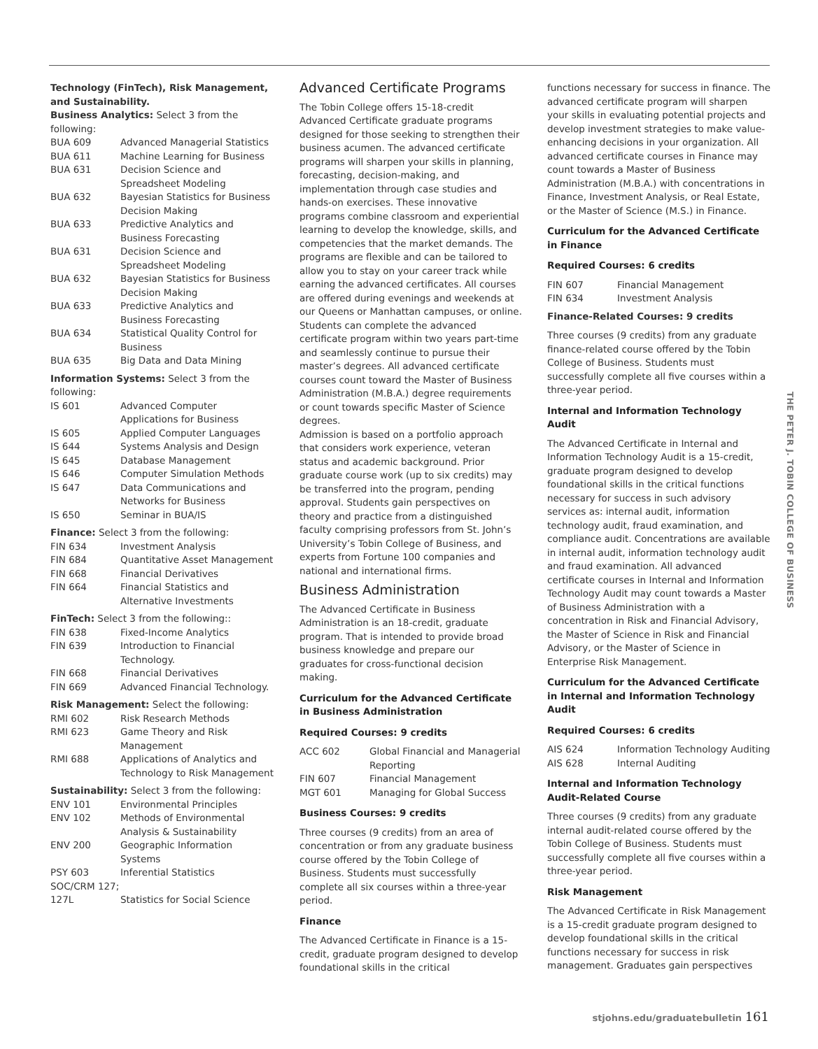Technology (FinTech), Risk Management, and Sustainability.
Business Analytics: Select 3 from the following:
| BUA 609 | Advanced Managerial Statistics |
| BUA 611 | Machine Learning for Business |
| BUA 631 | Decision Science and Spreadsheet Modeling |
| BUA 632 | Bayesian Statistics for Business Decision Making |
| BUA 633 | Predictive Analytics and Business Forecasting |
| BUA 631 | Decision Science and Spreadsheet Modeling |
| BUA 632 | Bayesian Statistics for Business Decision Making |
| BUA 633 | Predictive Analytics and Business Forecasting |
| BUA 634 | Statistical Quality Control for Business |
| BUA 635 | Big Data and Data Mining |
Information Systems: Select 3 from the following:
| IS 601 | Advanced Computer Applications for Business |
| IS 605 | Applied Computer Languages |
| IS 644 | Systems Analysis and Design |
| IS 645 | Database Management |
| IS 646 | Computer Simulation Methods |
| IS 647 | Data Communications and Networks for Business |
| IS 650 | Seminar in BUA/IS |
Finance: Select 3 from the following:
| FIN 634 | Investment Analysis |
| FIN 684 | Quantitative Asset Management |
| FIN 668 | Financial Derivatives |
| FIN 664 | Financial Statistics and Alternative Investments |
FinTech: Select 3 from the following::
| FIN 638 | Fixed-Income Analytics |
| FIN 639 | Introduction to Financial Technology. |
| FIN 668 | Financial Derivatives |
| FIN 669 | Advanced Financial Technology. |
Risk Management: Select the following:
| RMI 602 | Risk Research Methods |
| RMI 623 | Game Theory and Risk Management |
| RMI 688 | Applications of Analytics and Technology to Risk Management |
Sustainability: Select 3 from the following:
| ENV 101 | Environmental Principles |
| ENV 102 | Methods of Environmental Analysis & Sustainability |
| ENV 200 | Geographic Information Systems |
| PSY 603 | Inferential Statistics |
| SOC/CRM 127; 127L | Statistics for Social Science |
Advanced Certificate Programs
The Tobin College offers 15-18-credit Advanced Certificate graduate programs designed for those seeking to strengthen their business acumen. The advanced certificate programs will sharpen your skills in planning, forecasting, decision-making, and implementation through case studies and hands-on exercises. These innovative programs combine classroom and experiential learning to develop the knowledge, skills, and competencies that the market demands. The programs are flexible and can be tailored to allow you to stay on your career track while earning the advanced certificates. All courses are offered during evenings and weekends at our Queens or Manhattan campuses, or online. Students can complete the advanced certificate program within two years part-time and seamlessly continue to pursue their master’s degrees. All advanced certificate courses count toward the Master of Business Administration (M.B.A.) degree requirements or count towards specific Master of Science degrees.
Admission is based on a portfolio approach that considers work experience, veteran status and academic background. Prior graduate course work (up to six credits) may be transferred into the program, pending approval. Students gain perspectives on theory and practice from a distinguished faculty comprising professors from St. John’s University’s Tobin College of Business, and experts from Fortune 100 companies and national and international firms.
Business Administration
The Advanced Certificate in Business Administration is an 18-credit, graduate program. That is intended to provide broad business knowledge and prepare our graduates for cross-functional decision making.
Curriculum for the Advanced Certificate in Business Administration
Required Courses: 9 credits
| ACC 602 | Global Financial and Managerial Reporting |
| FIN 607 | Financial Management |
| MGT 601 | Managing for Global Success |
Business Courses: 9 credits
Three courses (9 credits) from an area of concentration or from any graduate business course offered by the Tobin College of Business. Students must successfully complete all six courses within a three-year period.
Finance
The Advanced Certificate in Finance is a 15-credit, graduate program designed to develop foundational skills in the critical
functions necessary for success in finance. The advanced certificate program will sharpen your skills in evaluating potential projects and develop investment strategies to make value-enhancing decisions in your organization. All advanced certificate courses in Finance may count towards a Master of Business Administration (M.B.A.) with concentrations in Finance, Investment Analysis, or Real Estate, or the Master of Science (M.S.) in Finance.
Curriculum for the Advanced Certificate in Finance
Required Courses: 6 credits
| FIN 607 | Financial Management |
| FIN 634 | Investment Analysis |
Finance-Related Courses: 9 credits
Three courses (9 credits) from any graduate finance-related course offered by the Tobin College of Business. Students must successfully complete all five courses within a three-year period.
Internal and Information Technology Audit
The Advanced Certificate in Internal and Information Technology Audit is a 15-credit, graduate program designed to develop foundational skills in the critical functions necessary for success in such advisory services as: internal audit, information technology audit, fraud examination, and compliance audit. Concentrations are available in internal audit, information technology audit and fraud examination. All advanced certificate courses in Internal and Information Technology Audit may count towards a Master of Business Administration with a concentration in Risk and Financial Advisory, the Master of Science in Risk and Financial Advisory, or the Master of Science in Enterprise Risk Management.
Curriculum for the Advanced Certificate in Internal and Information Technology Audit
Required Courses: 6 credits
| AIS 624 | Information Technology Auditing |
| AIS 628 | Internal Auditing |
Internal and Information Technology Audit-Related Course
Three courses (9 credits) from any graduate internal audit-related course offered by the Tobin College of Business. Students must successfully complete all five courses within a three-year period.
Risk Management
The Advanced Certificate in Risk Management is a 15-credit graduate program designed to develop foundational skills in the critical functions necessary for success in risk management. Graduates gain perspectives
THE PETER J. TOBIN COLLEGE OF BUSINESS
stjohns.edu/graduatebulletin 161